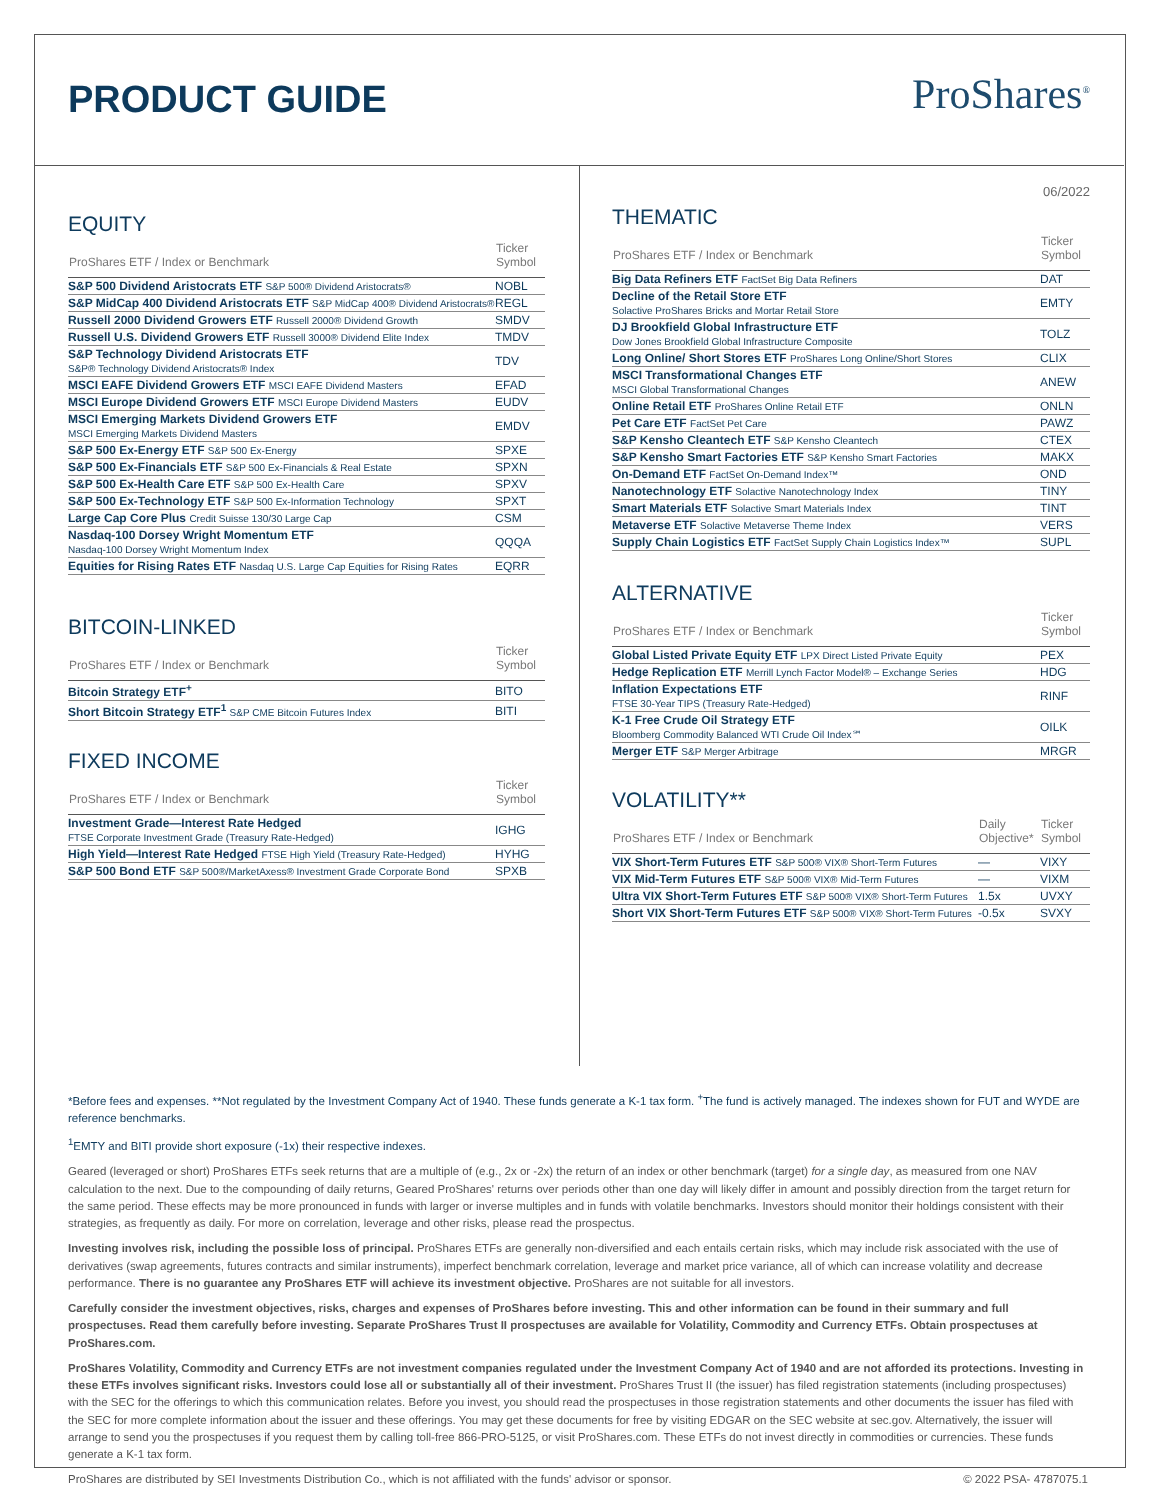PRODUCT GUIDE ProShares<sup>®</sup>
EQUITY
| ProShares ETF / Index or Benchmark | Ticker Symbol |
| --- | --- |
| S&P 500 Dividend Aristocrats ETF S&P 500® Dividend Aristocrats® | NOBL |
| S&P MidCap 400 Dividend Aristocrats ETF S&P MidCap 400® Dividend Aristocrats® | REGL |
| Russell 2000 Dividend Growers ETF Russell 2000® Dividend Growth | SMDV |
| Russell U.S. Dividend Growers ETF Russell 3000® Dividend Elite Index | TMDV |
| S&P Technology Dividend Aristocrats ETF S&P® Technology Dividend Aristocrats® Index | TDV |
| MSCI EAFE Dividend Growers ETF MSCI EAFE Dividend Masters | EFAD |
| MSCI Europe Dividend Growers ETF MSCI Europe Dividend Masters | EUDV |
| MSCI Emerging Markets Dividend Growers ETF MSCI Emerging Markets Dividend Masters | EMDV |
| S&P 500 Ex-Energy ETF S&P 500 Ex-Energy | SPXE |
| S&P 500 Ex-Financials ETF S&P 500 Ex-Financials & Real Estate | SPXN |
| S&P 500 Ex-Health Care ETF S&P 500 Ex-Health Care | SPXV |
| S&P 500 Ex-Technology ETF S&P 500 Ex-Information Technology | SPXT |
| Large Cap Core Plus Credit Suisse 130/30 Large Cap | CSM |
| Nasdaq-100 Dorsey Wright Momentum ETF Nasdaq-100 Dorsey Wright Momentum Index | QQQA |
| Equities for Rising Rates ETF Nasdaq U.S. Large Cap Equities for Rising Rates | EQRR |
BITCOIN-LINKED
| ProShares ETF / Index or Benchmark | Ticker Symbol |
| --- | --- |
| Bitcoin Strategy ETF<sup>+</sup> | BITO |
| Short Bitcoin Strategy ETF<sup>1</sup> S&P CME Bitcoin Futures Index | BITI |
FIXED INCOME
| ProShares ETF / Index or Benchmark | Ticker Symbol |
| --- | --- |
| Investment Grade—Interest Rate Hedged FTSE Corporate Investment Grade (Treasury Rate-Hedged) | IGHG |
| High Yield—Interest Rate Hedged FTSE High Yield (Treasury Rate-Hedged) | HYHG |
| S&P 500 Bond ETF S&P 500®/MarketAxess® Investment Grade Corporate Bond | SPXB |
06/2022
THEMATIC
| ProShares ETF / Index or Benchmark | Ticker Symbol |
| --- | --- |
| Big Data Refiners ETF FactSet Big Data Refiners | DAT |
| Decline of the Retail Store ETF Solactive ProShares Bricks and Mortar Retail Store | EMTY |
| DJ Brookfield Global Infrastructure ETF Dow Jones Brookfield Global Infrastructure Composite | TOLZ |
| Long Online/ Short Stores ETF ProShares Long Online/Short Stores | CLIX |
| MSCI Transformational Changes ETF MSCI Global Transformational Changes | ANEW |
| Online Retail ETF ProShares Online Retail ETF | ONLN |
| Pet Care ETF FactSet Pet Care | PAWZ |
| S&P Kensho Cleantech ETF S&P Kensho Cleantech | CTEX |
| S&P Kensho Smart Factories ETF S&P Kensho Smart Factories | MAKX |
| On-Demand ETF FactSet On-Demand Index™ | OND |
| Nanotechnology ETF Solactive Nanotechnology Index | TINY |
| Smart Materials ETF Solactive Smart Materials Index | TINT |
| Metaverse ETF Solactive Metaverse Theme Index | VERS |
| Supply Chain Logistics ETF FactSet Supply Chain Logistics Index™ | SUPL |
ALTERNATIVE
| ProShares ETF / Index or Benchmark | Ticker Symbol |
| --- | --- |
| Global Listed Private Equity ETF LPX Direct Listed Private Equity | PEX |
| Hedge Replication ETF Merrill Lynch Factor Model® – Exchange Series | HDG |
| Inflation Expectations ETF FTSE 30-Year TIPS (Treasury Rate-Hedged) | RINF |
| K-1 Free Crude Oil Strategy ETF Bloomberg Commodity Balanced WTI Crude Oil Index℠ | OILK |
| Merger ETF S&P Merger Arbitrage | MRGR |
VOLATILITY**
| ProShares ETF / Index or Benchmark | Daily Objective* | Ticker Symbol |
| --- | --- | --- |
| VIX Short-Term Futures ETF S&P 500® VIX® Short-Term Futures | — | VIXY |
| VIX Mid-Term Futures ETF S&P 500® VIX® Mid-Term Futures | — | VIXM |
| Ultra VIX Short-Term Futures ETF S&P 500® VIX® Short-Term Futures | 1.5x | UVXY |
| Short VIX Short-Term Futures ETF S&P 500® VIX® Short-Term Futures | -0.5x | SVXY |
*Before fees and expenses. **Not regulated by the Investment Company Act of 1940. These funds generate a K-1 tax form. <sup>+</sup>The fund is actively managed. The indexes shown for FUT and WYDE are reference benchmarks.
<sup>1</sup> EMTY and BITI provide short exposure (-1x) their respective indexes.
Geared (leveraged or short) ProShares ETFs seek returns that are a multiple of (e.g., 2x or -2x) the return of an index or other benchmark (target) for a single day, as measured from one NAV calculation to the next. Due to the compounding of daily returns, Geared ProShares' returns over periods other than one day will likely differ in amount and possibly direction from the target return for the same period. These effects may be more pronounced in funds with larger or inverse multiples and in funds with volatile benchmarks. Investors should monitor their holdings consistent with their strategies, as frequently as daily. For more on correlation, leverage and other risks, please read the prospectus.
Investing involves risk, including the possible loss of principal. ProShares ETFs are generally non-diversified and each entails certain risks, which may include risk associated with the use of derivatives (swap agreements, futures contracts and similar instruments), imperfect benchmark correlation, leverage and market price variance, all of which can increase volatility and decrease performance. There is no guarantee any ProShares ETF will achieve its investment objective. ProShares are not suitable for all investors.
Carefully consider the investment objectives, risks, charges and expenses of ProShares before investing. This and other information can be found in their summary and full prospectuses. Read them carefully before investing. Separate ProShares Trust II prospectuses are available for Volatility, Commodity and Currency ETFs. Obtain prospectuses at ProShares.com.
ProShares Volatility, Commodity and Currency ETFs are not investment companies regulated under the Investment Company Act of 1940 and are not afforded its protections. Investing in these ETFs involves significant risks. Investors could lose all or substantially all of their investment. ProShares Trust II (the issuer) has filed registration statements (including prospectuses) with the SEC for the offerings to which this communication relates. Before you invest, you should read the prospectuses in those registration statements and other documents the issuer has filed with the SEC for more complete information about the issuer and these offerings. You may get these documents for free by visiting EDGAR on the SEC website at sec.gov. Alternatively, the issuer will arrange to send you the prospectuses if you request them by calling toll-free 866-PRO-5125, or visit ProShares.com. These ETFs do not invest directly in commodities or currencies. These funds generate a K-1 tax form.
ProShares are distributed by SEI Investments Distribution Co., which is not affiliated with the funds' advisor or sponsor. © 2022 PSA- 4787075.1